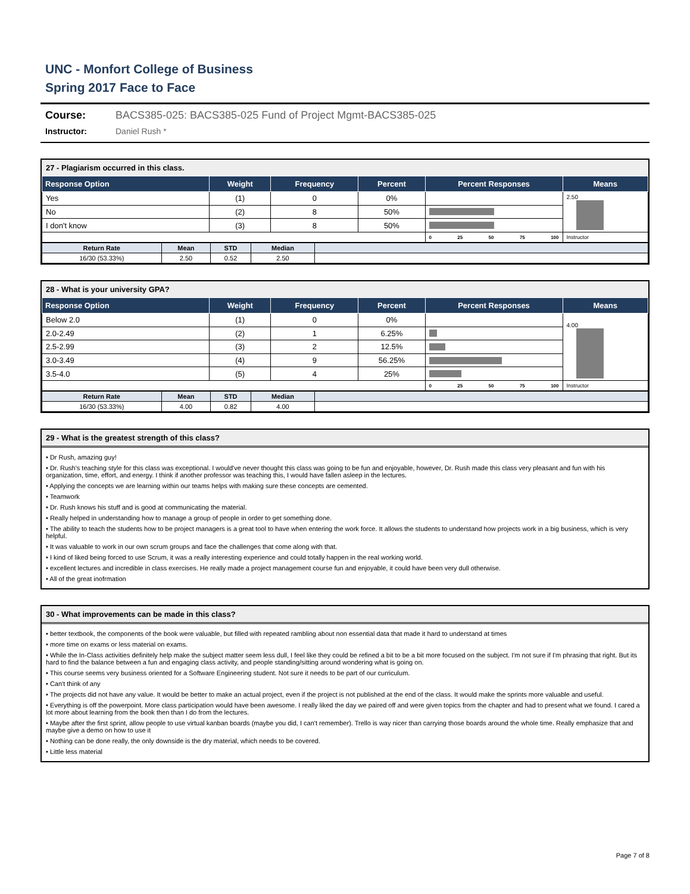UNC - Monfort College of Business
Spring 2017 Face to Face
Course: BACS385-025: BACS385-025 Fund of Project Mgmt-BACS385-025
Instructor: Daniel Rush *
27 - Plagiarism occurred in this class.
| Response Option | Weight | Frequency | Percent | Percent Responses | Means |
| --- | --- | --- | --- | --- | --- |
| Yes | (1) | 0 | 0% | | 2.50 |
| No | (2) | 8 | 50% | | |
| I don't know | (3) | 8 | 50% | | |
| | | | | 0 25 50 75 100 | Instructor |
| Return Rate | Mean | STD | Median | |
| --- | --- | --- | --- | --- |
| 16/30 (53.33%) | 2.50 | 0.52 | 2.50 | |
28 - What is your university GPA?
| Response Option | Weight | Frequency | Percent | Percent Responses | Means |
| --- | --- | --- | --- | --- | --- |
| Below 2.0 | (1) | 0 | 0% | | 4.00 |
| 2.0-2.49 | (2) | 1 | 6.25% | | |
| 2.5-2.99 | (3) | 2 | 12.5% | | |
| 3.0-3.49 | (4) | 9 | 56.25% | | |
| 3.5-4.0 | (5) | 4 | 25% | | |
| | | | | 0 25 50 75 100 | Instructor |
| Return Rate | Mean | STD | Median | |
| --- | --- | --- | --- | --- |
| 16/30 (53.33%) | 4.00 | 0.82 | 4.00 | |
29 - What is the greatest strength of this class?
• Dr Rush, amazing guy!
• Dr. Rush's teaching style for this class was exceptional. I would've never thought this class was going to be fun and enjoyable, however, Dr. Rush made this class very pleasant and fun with his organization, time, effort, and energy. I think if another professor was teaching this, I would have fallen asleep in the lectures.
• Applying the concepts we are learning within our teams helps with making sure these concepts are cemented.
• Teamwork
• Dr. Rush knows his stuff and is good at communicating the material.
• Really helped in understanding how to manage a group of people in order to get something done.
• The ability to teach the students how to be project managers is a great tool to have when entering the work force. It allows the students to understand how projects work in a big business, which is very helpful.
• It was valuable to work in our own scrum groups and face the challenges that come along with that.
• I kind of liked being forced to use Scrum, it was a really interesting experience and could totally happen in the real working world.
• excellent lectures and incredible in class exercises. He really made a project management course fun and enjoyable, it could have been very dull otherwise.
• All of the great inofrmation
30 - What improvements can be made in this class?
• better textbook, the components of the book were valuable, but filled with repeated rambling about non essential data that made it hard to understand at times
• more time on exams or less material on exams.
• While the In-Class activities definitely help make the subject matter seem less dull, I feel like they could be refined a bit to be a bit more focused on the subject. I'm not sure if I'm phrasing that right. But its hard to find the balance between a fun and engaging class activity, and people standing/sitting around wondering what is going on.
• This course seems very business oriented for a Software Engineering student. Not sure it needs to be part of our curriculum.
• Can't think of any
• The projects did not have any value. It would be better to make an actual project, even if the project is not published at the end of the class. It would make the sprints more valuable and useful.
• Everything is off the powerpoint. More class participation would have been awesome. I really liked the day we paired off and were given topics from the chapter and had to present what we found. I cared a lot more about learning from the book then than I do from the lectures.
• Maybe after the first sprint, allow people to use virtual kanban boards (maybe you did, I can't remember). Trello is way nicer than carrying those boards around the whole time. Really emphasize that and maybe give a demo on how to use it
• Nothing can be done really, the only downside is the dry material, which needs to be covered.
• Little less material
Page 7 of 8